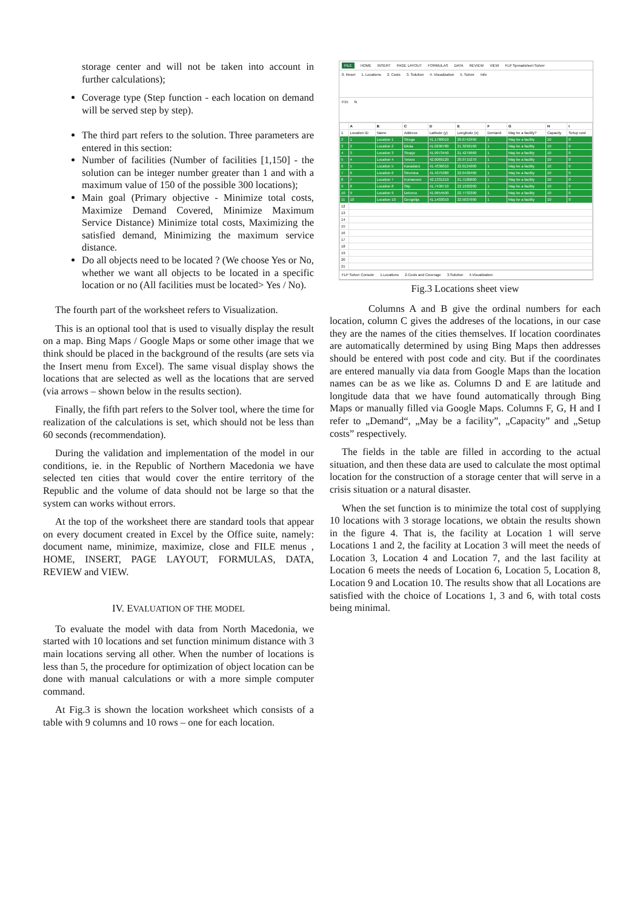storage center and will not be taken into account in further calculations);
Coverage type (Step function - each location on demand will be served step by step).
The third part refers to the solution. Three parameters are entered in this section:
Number of facilities (Number of facilities [1,150] - the solution can be integer number greater than 1 and with a maximum value of 150 of the possible 300 locations);
Main goal (Primary objective - Minimize total costs, Maximize Demand Covered, Minimize Maximum Service Distance) Minimize total costs, Maximizing the satisfied demand, Minimizing the maximum service distance.
Do all objects need to be located ? (We choose Yes or No, whether we want all objects to be located in a specific location or no (All facilities must be located> Yes / No).
The fourth part of the worksheet refers to Visualization.
This is an optional tool that is used to visually display the result on a map. Bing Maps / Google Maps or some other image that we think should be placed in the background of the results (are sets via the Insert menu from Excel). The same visual display shows the locations that are selected as well as the locations that are served (via arrows – shown below in the results section).
Finally, the fifth part refers to the Solver tool, where the time for realization of the calculations is set, which should not be less than 60 seconds (recommendation).
During the validation and implementation of the model in our conditions, ie. in the Republic of Northern Macedonia we have selected ten cities that would cover the entire territory of the Republic and the volume of data should not be large so that the system can works without errors.
At the top of the worksheet there are standard tools that appear on every document created in Excel by the Office suite, namely: document name, minimize, maximize, close and FILE menus , HOME, INSERT, PAGE LAYOUT, FORMULAS, DATA, REVIEW and VIEW.
IV. EVALUATION OF THE MODEL
To evaluate the model with data from North Macedonia, we started with 10 locations and set function minimum distance with 3 main locations serving all other. When the number of locations is less than 5, the procedure for optimization of object location can be done with manual calculations or with a more simple computer command.
At Fig.3 is shown the location worksheet which consists of a table with 9 columns and 10 rows – one for each location.
FILE HOME INSERT PAGE LAYOUT FORMULAS DATA REVIEW VIEW FLP Spreadsheet Solver
0. Reset 1. Locations 2. Costs 3. Solution 4. Visualization 5. Solver Info
P15 fx
| | A | B | C | D | E | F | G | H | I |
| --- | --- | --- | --- | --- | --- | --- | --- | --- | --- |
| 1 | Location ID | Name | Address | Latitude (y) | Longitude (x) | Demand | May be a facility? | Capacity | Setup cost |
| 2 | 1 | Location 1 | Struga | 41.1780010 | 20.6742990 | 1 | May be a facility | 10 | 0 |
| 3 | 2 | Location 2 | Bitola | 41.0296780 | 21.3292160 | 1 | May be a facility | 10 | 0 |
| 4 | 3 | Location 3 | Skopje | 41.9973450 | 21.4279960 | 1 | May be a facility | 10 | 0 |
| 5 | 4 | Location 4 | Tetovo | 42.0069120 | 20.9715270 | 1 | May be a facility | 10 | 0 |
| 6 | 5 | Location 5 | Kavadarci | 41.4336010 | 22.0124000 | 1 | May be a facility | 10 | 0 |
| 7 | 6 | Location 6 | Strumica | 41.4375380 | 22.6430490 | 1 | May be a facility | 10 | 0 |
| 8 | 7 | Location 7 | Kumanovo | 42.1331210 | 21.7186600 | 1 | May be a facility | 10 | 0 |
| 9 | 8 | Location 8 | Stip | 41.7436710 | 22.1920200 | 1 | May be a facility | 10 | 0 |
| 10 | 9 | Location 9 | Delcevo | 41.9654500 | 22.7732390 | 1 | May be a facility | 10 | 0 |
| 11 | 10 | Location 10 | Gevgelija | 41.1403010 | 22.5037990 | 1 | May be a facility | 10 | 0 |
| 12 | | | | | | | | | |
| 13 | | | | | | | | | |
| 14 | | | | | | | | | |
| 15 | | | | | | | | | |
| 16 | | | | | | | | | |
| 17 | | | | | | | | | |
| 18 | | | | | | | | | |
| 19 | | | | | | | | | |
| 20 | | | | | | | | | |
| 21 | | | | | | | | | |
FLP Solver Console 1.Locations 2.Costs and Coverage 3.Solution 4.Visualization
Fig.3 Locations sheet view
Columns A and B give the ordinal numbers for each location, column C gives the addreses of the locations, in our case they are the names of the cities themselves. If location coordinates are automatically determined by using Bing Maps then addresses should be entered with post code and city. But if the coordinates are entered manually via data from Google Maps than the location names can be as we like as. Columns D and E are latitude and longitude data that we have found automatically through Bing Maps or manually filled via Google Maps. Columns F, G, H and I refer to „Demand“, „May be a facility”, „Capacity” and „Setup costs” respectively.
The fields in the table are filled in according to the actual situation, and then these data are used to calculate the most optimal location for the construction of a storage center that will serve in a crisis situation or a natural disaster.
When the set function is to minimize the total cost of supplying 10 locations with 3 storage locations, we obtain the results shown in the figure 4. That is, the facility at Location 1 will serve Locations 1 and 2, the facility at Location 3 will meet the needs of Location 3, Location 4 and Location 7, and the last facility at Location 6 meets the needs of Location 6, Location 5, Location 8, Location 9 and Location 10. The results show that all Locations are satisfied with the choice of Locations 1, 3 and 6, with total costs being minimal.